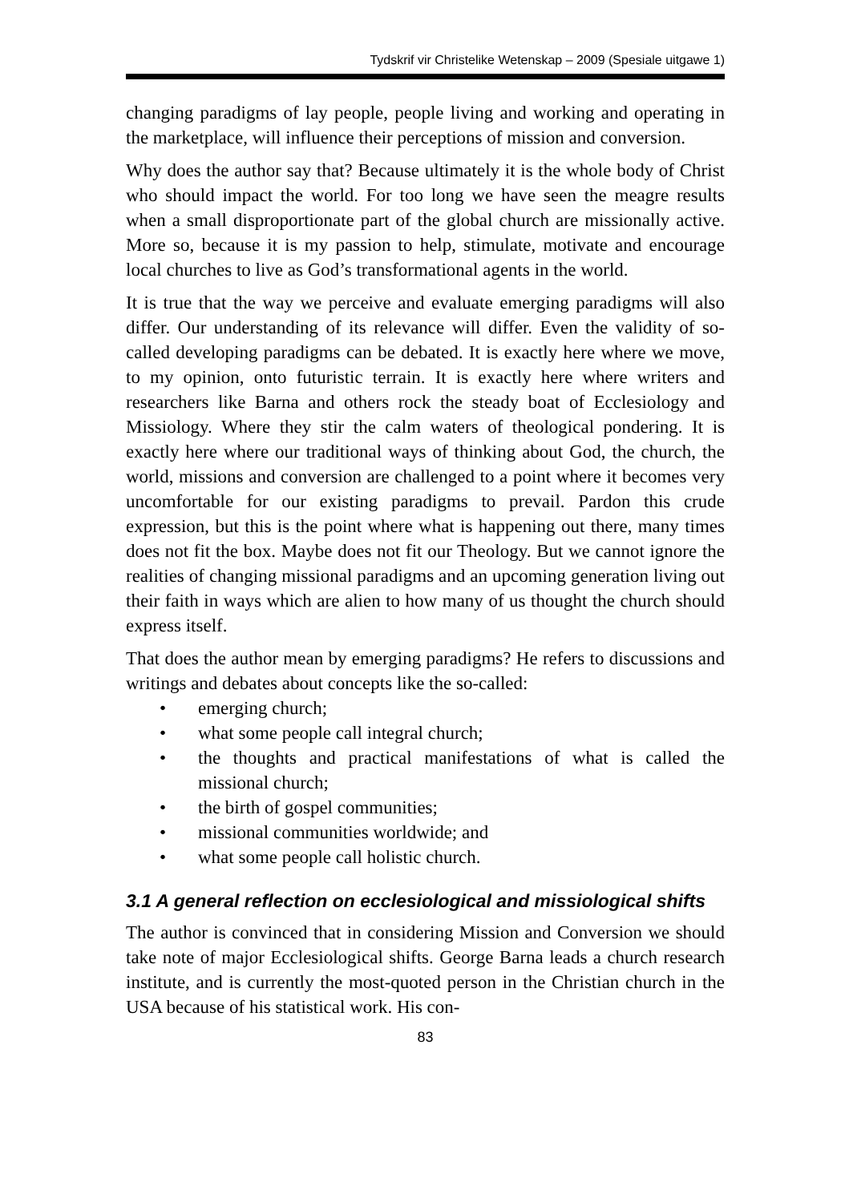Tydskrif vir Christelike Wetenskap – 2009 (Spesiale uitgawe 1)
changing paradigms of lay people, people living and working and operating in the marketplace, will influence their perceptions of mission and conversion.
Why does the author say that? Because ultimately it is the whole body of Christ who should impact the world. For too long we have seen the meagre results when a small disproportionate part of the global church are missionally active. More so, because it is my passion to help, stimulate, motivate and encourage local churches to live as God’s transformational agents in the world.
It is true that the way we perceive and evaluate emerging paradigms will also differ. Our understanding of its relevance will differ. Even the validity of so-called developing paradigms can be debated. It is exactly here where we move, to my opinion, onto futuristic terrain. It is exactly here where writers and researchers like Barna and others rock the steady boat of Ecclesiology and Missiology. Where they stir the calm waters of theological pondering. It is exactly here where our traditional ways of thinking about God, the church, the world, missions and conversion are challenged to a point where it becomes very uncomfortable for our existing paradigms to prevail. Pardon this crude expression, but this is the point where what is happening out there, many times does not fit the box. Maybe does not fit our Theology. But we cannot ignore the realities of changing missional paradigms and an upcoming generation living out their faith in ways which are alien to how many of us thought the church should express itself.
That does the author mean by emerging paradigms? He refers to discussions and writings and debates about concepts like the so-called:
• emerging church;
• what some people call integral church;
• the thoughts and practical manifestations of what is called the missional church;
• the birth of gospel communities;
• missional communities worldwide; and
• what some people call holistic church.
3.1 A general reflection on ecclesiological and missiological shifts
The author is convinced that in considering Mission and Conversion we should take note of major Ecclesiological shifts. George Barna leads a church research institute, and is currently the most-quoted person in the Christian church in the USA because of his statistical work. His con-
83